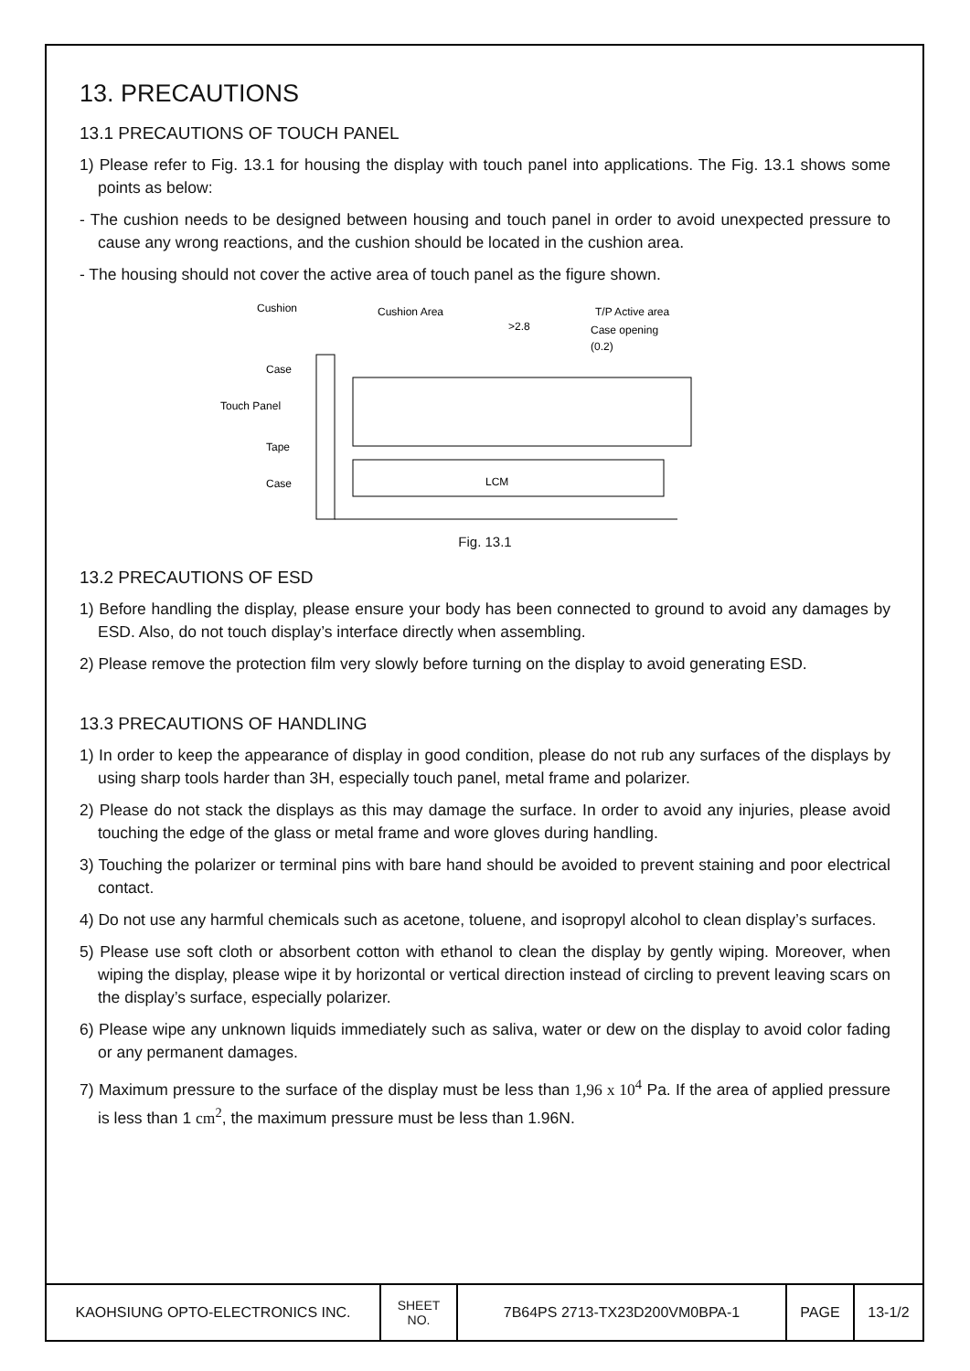13. PRECAUTIONS
13.1 PRECAUTIONS OF TOUCH PANEL
1) Please refer to Fig. 13.1 for housing the display with touch panel into applications. The Fig. 13.1 shows some points as below:
- The cushion needs to be designed between housing and touch panel in order to avoid unexpected pressure to cause any wrong reactions, and the cushion should be located in the cushion area.
- The housing should not cover the active area of touch panel as the figure shown.
Cushion
Cushion Area
T/P Active area
>2.8
Case opening
(0.2)
Case
Touch Panel
Tape
Case
LCM
Fig. 13.1
13.2 PRECAUTIONS OF ESD
1) Before handling the display, please ensure your body has been connected to ground to avoid any damages by ESD. Also, do not touch display’s interface directly when assembling.
2) Please remove the protection film very slowly before turning on the display to avoid generating ESD.
13.3 PRECAUTIONS OF HANDLING
1) In order to keep the appearance of display in good condition, please do not rub any surfaces of the displays by using sharp tools harder than 3H, especially touch panel, metal frame and polarizer.
2) Please do not stack the displays as this may damage the surface. In order to avoid any injuries, please avoid touching the edge of the glass or metal frame and wore gloves during handling.
3) Touching the polarizer or terminal pins with bare hand should be avoided to prevent staining and poor electrical contact.
4) Do not use any harmful chemicals such as acetone, toluene, and isopropyl alcohol to clean display’s surfaces.
5) Please use soft cloth or absorbent cotton with ethanol to clean the display by gently wiping. Moreover, when wiping the display, please wipe it by horizontal or vertical direction instead of circling to prevent leaving scars on the display’s surface, especially polarizer.
6) Please wipe any unknown liquids immediately such as saliva, water or dew on the display to avoid color fading or any permanent damages.
7) Maximum pressure to the surface of the display must be less than 1,96 x 10<sup>4</sup> Pa. If the area of applied pressure is less than 1 cm<sup>2</sup>, the maximum pressure must be less than 1.96N.
| KAOHSIUNG OPTO-ELECTRONICS INC. | SHEET NO. | 7B64PS 2713-TX23D200VM0BPA-1 | PAGE | 13-1/2 |